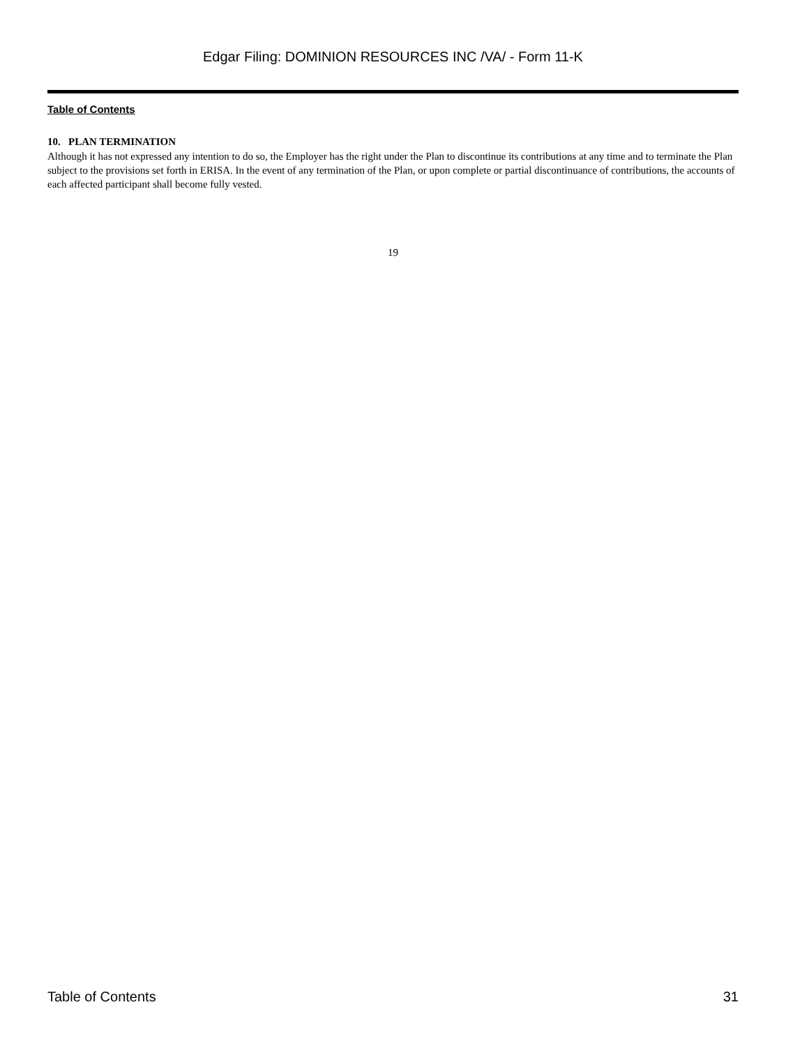Edgar Filing: DOMINION RESOURCES INC /VA/ - Form 11-K
Table of Contents
10. PLAN TERMINATION
Although it has not expressed any intention to do so, the Employer has the right under the Plan to discontinue its contributions at any time and to terminate the Plan subject to the provisions set forth in ERISA. In the event of any termination of the Plan, or upon complete or partial discontinuance of contributions, the accounts of each affected participant shall become fully vested.
19
Table of Contents 31